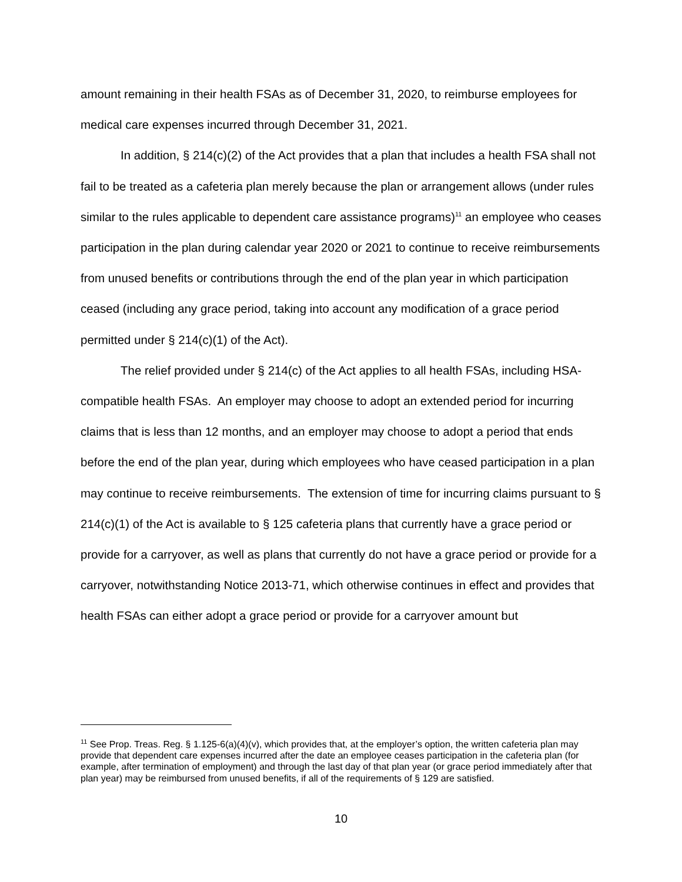amount remaining in their health FSAs as of December 31, 2020, to reimburse employees for medical care expenses incurred through December 31, 2021.
In addition, § 214(c)(2) of the Act provides that a plan that includes a health FSA shall not fail to be treated as a cafeteria plan merely because the plan or arrangement allows (under rules similar to the rules applicable to dependent care assistance programs)<sup>11</sup> an employee who ceases participation in the plan during calendar year 2020 or 2021 to continue to receive reimbursements from unused benefits or contributions through the end of the plan year in which participation ceased (including any grace period, taking into account any modification of a grace period permitted under § 214(c)(1) of the Act).
The relief provided under § 214(c) of the Act applies to all health FSAs, including HSA-compatible health FSAs. An employer may choose to adopt an extended period for incurring claims that is less than 12 months, and an employer may choose to adopt a period that ends before the end of the plan year, during which employees who have ceased participation in a plan may continue to receive reimbursements. The extension of time for incurring claims pursuant to § 214(c)(1) of the Act is available to § 125 cafeteria plans that currently have a grace period or provide for a carryover, as well as plans that currently do not have a grace period or provide for a carryover, notwithstanding Notice 2013-71, which otherwise continues in effect and provides that health FSAs can either adopt a grace period or provide for a carryover amount but
<sup>11</sup> See Prop. Treas. Reg. § 1.125-6(a)(4)(v), which provides that, at the employer’s option, the written cafeteria plan may provide that dependent care expenses incurred after the date an employee ceases participation in the cafeteria plan (for example, after termination of employment) and through the last day of that plan year (or grace period immediately after that plan year) may be reimbursed from unused benefits, if all of the requirements of § 129 are satisfied.
10